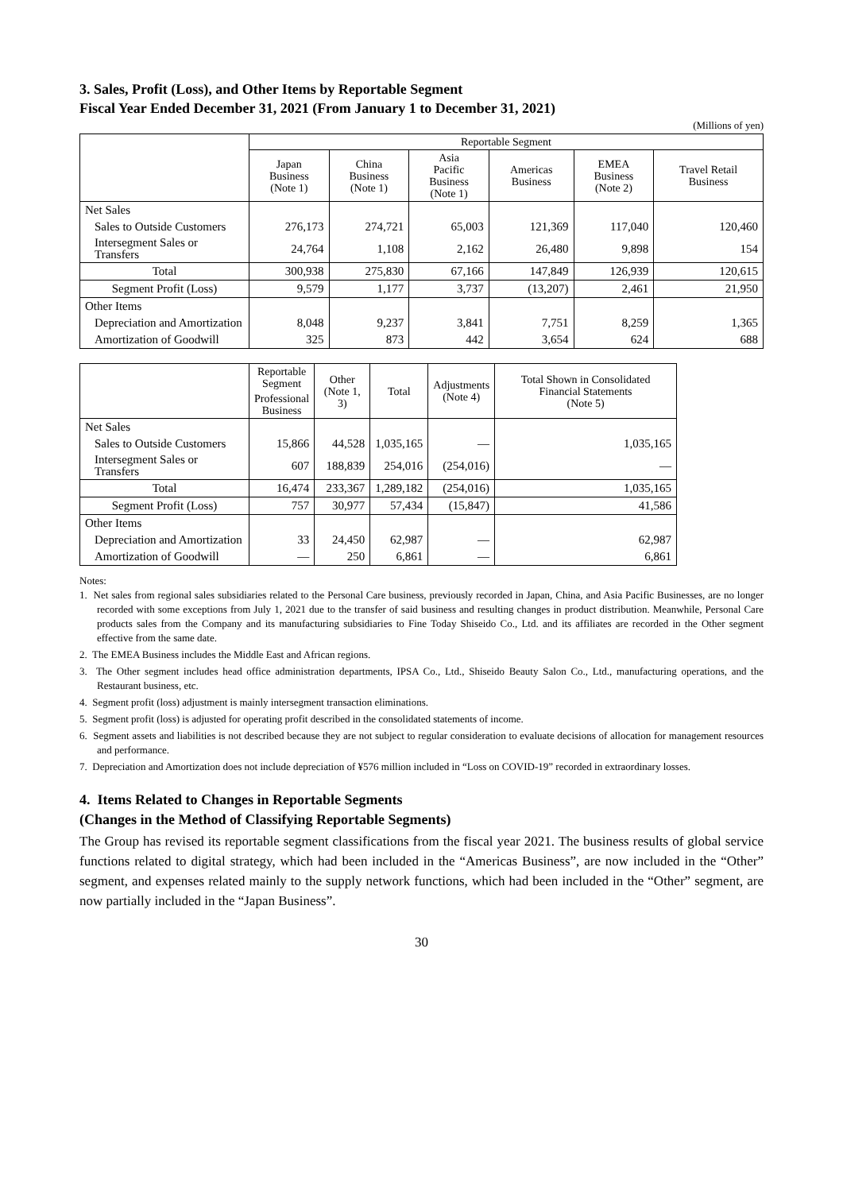3. Sales, Profit (Loss), and Other Items by Reportable Segment
Fiscal Year Ended December 31, 2021 (From January 1 to December 31, 2021)
(Millions of yen)
| | Reportable Segment | | | | | |
| --- | --- | --- | --- | --- | --- | --- |
| | Japan Business (Note 1) | China Business (Note 1) | Asia Pacific Business (Note 1) | Americas Business | EMEA Business (Note 2) | Travel Retail Business |
| Net Sales | | | | | | |
| Sales to Outside Customers | 276,173 | 274,721 | 65,003 | 121,369 | 117,040 | 120,460 |
| Intersegment Sales or Transfers | 24,764 | 1,108 | 2,162 | 26,480 | 9,898 | 154 |
| Total | 300,938 | 275,830 | 67,166 | 147,849 | 126,939 | 120,615 |
| Segment Profit (Loss) | 9,579 | 1,177 | 3,737 | (13,207) | 2,461 | 21,950 |
| Other Items | | | | | | |
| Depreciation and Amortization | 8,048 | 9,237 | 3,841 | 7,751 | 8,259 | 1,365 |
| Amortization of Goodwill | 325 | 873 | 442 | 3,654 | 624 | 688 |
| | Reportable Segment | Other (Note 1, 3) | Total | Adjustments (Note 4) | Total Shown in Consolidated Financial Statements (Note 5) |
| --- | --- | --- | --- | --- | --- |
| | Professional Business | | | | |
| Net Sales | | | | | |
| Sales to Outside Customers | 15,866 | 44,528 | 1,035,165 | — | 1,035,165 |
| Intersegment Sales or Transfers | 607 | 188,839 | 254,016 | (254,016) | — |
| Total | 16,474 | 233,367 | 1,289,182 | (254,016) | 1,035,165 |
| Segment Profit (Loss) | 757 | 30,977 | 57,434 | (15,847) | 41,586 |
| Other Items | | | | | |
| Depreciation and Amortization | 33 | 24,450 | 62,987 | — | 62,987 |
| Amortization of Goodwill | — | 250 | 6,861 | — | 6,861 |
Notes:
1. Net sales from regional sales subsidiaries related to the Personal Care business, previously recorded in Japan, China, and Asia Pacific Businesses, are no longer recorded with some exceptions from July 1, 2021 due to the transfer of said business and resulting changes in product distribution. Meanwhile, Personal Care products sales from the Company and its manufacturing subsidiaries to Fine Today Shiseido Co., Ltd. and its affiliates are recorded in the Other segment effective from the same date.
2. The EMEA Business includes the Middle East and African regions.
3. The Other segment includes head office administration departments, IPSA Co., Ltd., Shiseido Beauty Salon Co., Ltd., manufacturing operations, and the Restaurant business, etc.
4. Segment profit (loss) adjustment is mainly intersegment transaction eliminations.
5. Segment profit (loss) is adjusted for operating profit described in the consolidated statements of income.
6. Segment assets and liabilities is not described because they are not subject to regular consideration to evaluate decisions of allocation for management resources and performance.
7. Depreciation and Amortization does not include depreciation of ¥576 million included in “Loss on COVID-19” recorded in extraordinary losses.
4. Items Related to Changes in Reportable Segments
(Changes in the Method of Classifying Reportable Segments)
The Group has revised its reportable segment classifications from the fiscal year 2021. The business results of global service functions related to digital strategy, which had been included in the “Americas Business”, are now included in the “Other” segment, and expenses related mainly to the supply network functions, which had been included in the “Other” segment, are now partially included in the “Japan Business”.
30